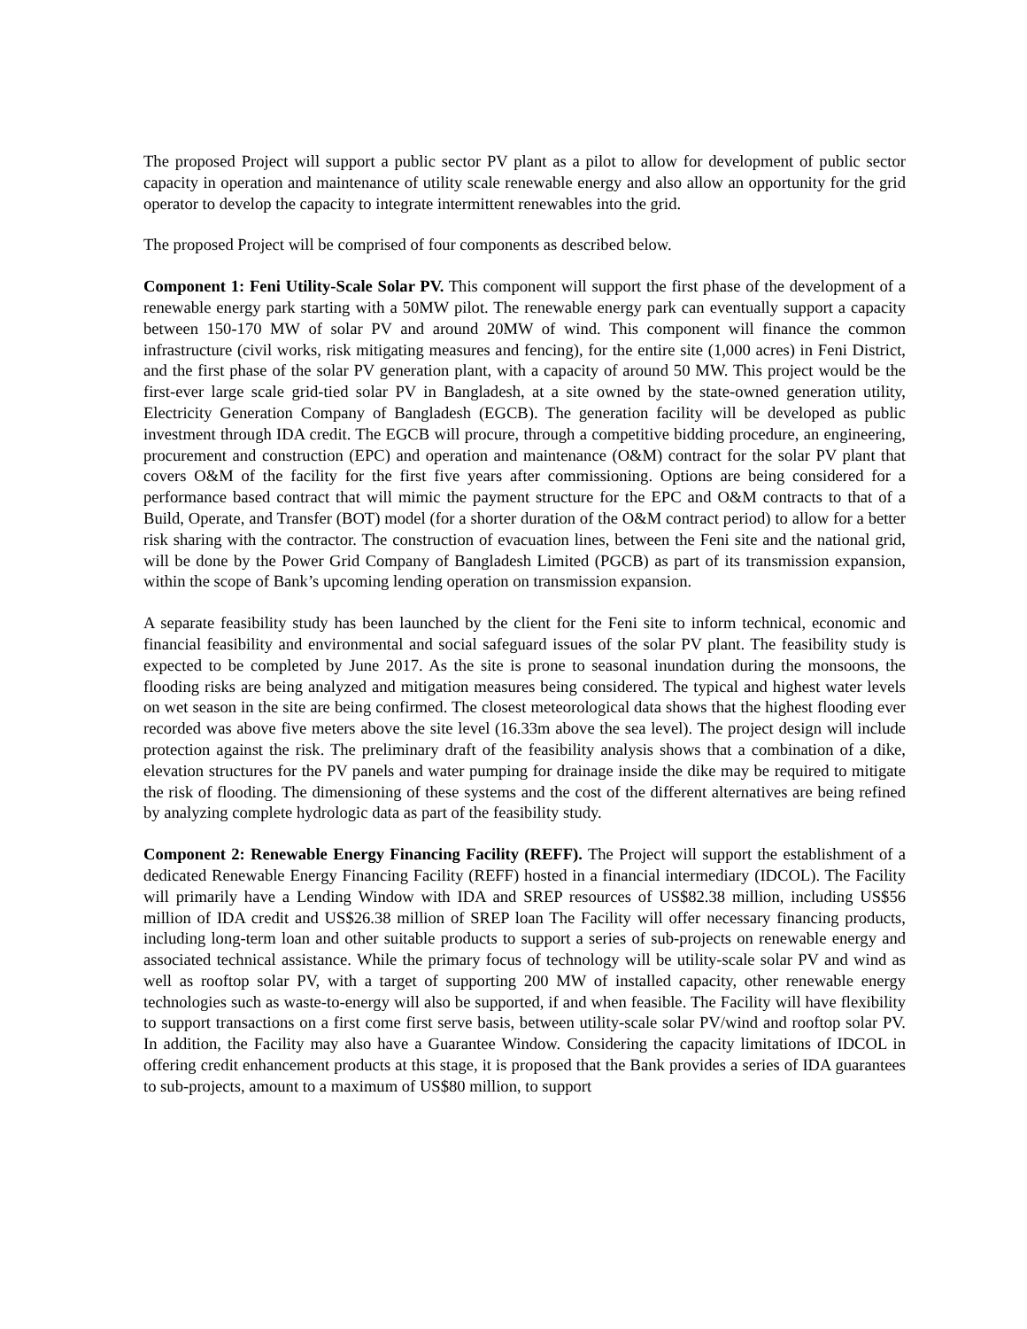The proposed Project will support a public sector PV plant as a pilot to allow for development of public sector capacity in operation and maintenance of utility scale renewable energy and also allow an opportunity for the grid operator to develop the capacity to integrate intermittent renewables into the grid.
The proposed Project will be comprised of four components as described below.
Component 1: Feni Utility-Scale Solar PV. This component will support the first phase of the development of a renewable energy park starting with a 50MW pilot. The renewable energy park can eventually support a capacity between 150-170 MW of solar PV and around 20MW of wind. This component will finance the common infrastructure (civil works, risk mitigating measures and fencing), for the entire site (1,000 acres) in Feni District, and the first phase of the solar PV generation plant, with a capacity of around 50 MW. This project would be the first-ever large scale grid-tied solar PV in Bangladesh, at a site owned by the state-owned generation utility, Electricity Generation Company of Bangladesh (EGCB). The generation facility will be developed as public investment through IDA credit. The EGCB will procure, through a competitive bidding procedure, an engineering, procurement and construction (EPC) and operation and maintenance (O&M) contract for the solar PV plant that covers O&M of the facility for the first five years after commissioning. Options are being considered for a performance based contract that will mimic the payment structure for the EPC and O&M contracts to that of a Build, Operate, and Transfer (BOT) model (for a shorter duration of the O&M contract period) to allow for a better risk sharing with the contractor. The construction of evacuation lines, between the Feni site and the national grid, will be done by the Power Grid Company of Bangladesh Limited (PGCB) as part of its transmission expansion, within the scope of Bank’s upcoming lending operation on transmission expansion.
A separate feasibility study has been launched by the client for the Feni site to inform technical, economic and financial feasibility and environmental and social safeguard issues of the solar PV plant. The feasibility study is expected to be completed by June 2017. As the site is prone to seasonal inundation during the monsoons, the flooding risks are being analyzed and mitigation measures being considered. The typical and highest water levels on wet season in the site are being confirmed. The closest meteorological data shows that the highest flooding ever recorded was above five meters above the site level (16.33m above the sea level). The project design will include protection against the risk. The preliminary draft of the feasibility analysis shows that a combination of a dike, elevation structures for the PV panels and water pumping for drainage inside the dike may be required to mitigate the risk of flooding. The dimensioning of these systems and the cost of the different alternatives are being refined by analyzing complete hydrologic data as part of the feasibility study.
Component 2: Renewable Energy Financing Facility (REFF). The Project will support the establishment of a dedicated Renewable Energy Financing Facility (REFF) hosted in a financial intermediary (IDCOL). The Facility will primarily have a Lending Window with IDA and SREP resources of US$82.38 million, including US$56 million of IDA credit and US$26.38 million of SREP loan The Facility will offer necessary financing products, including long-term loan and other suitable products to support a series of sub-projects on renewable energy and associated technical assistance. While the primary focus of technology will be utility-scale solar PV and wind as well as rooftop solar PV, with a target of supporting 200 MW of installed capacity, other renewable energy technologies such as waste-to-energy will also be supported, if and when feasible. The Facility will have flexibility to support transactions on a first come first serve basis, between utility-scale solar PV/wind and rooftop solar PV. In addition, the Facility may also have a Guarantee Window. Considering the capacity limitations of IDCOL in offering credit enhancement products at this stage, it is proposed that the Bank provides a series of IDA guarantees to sub-projects, amount to a maximum of US$80 million, to support